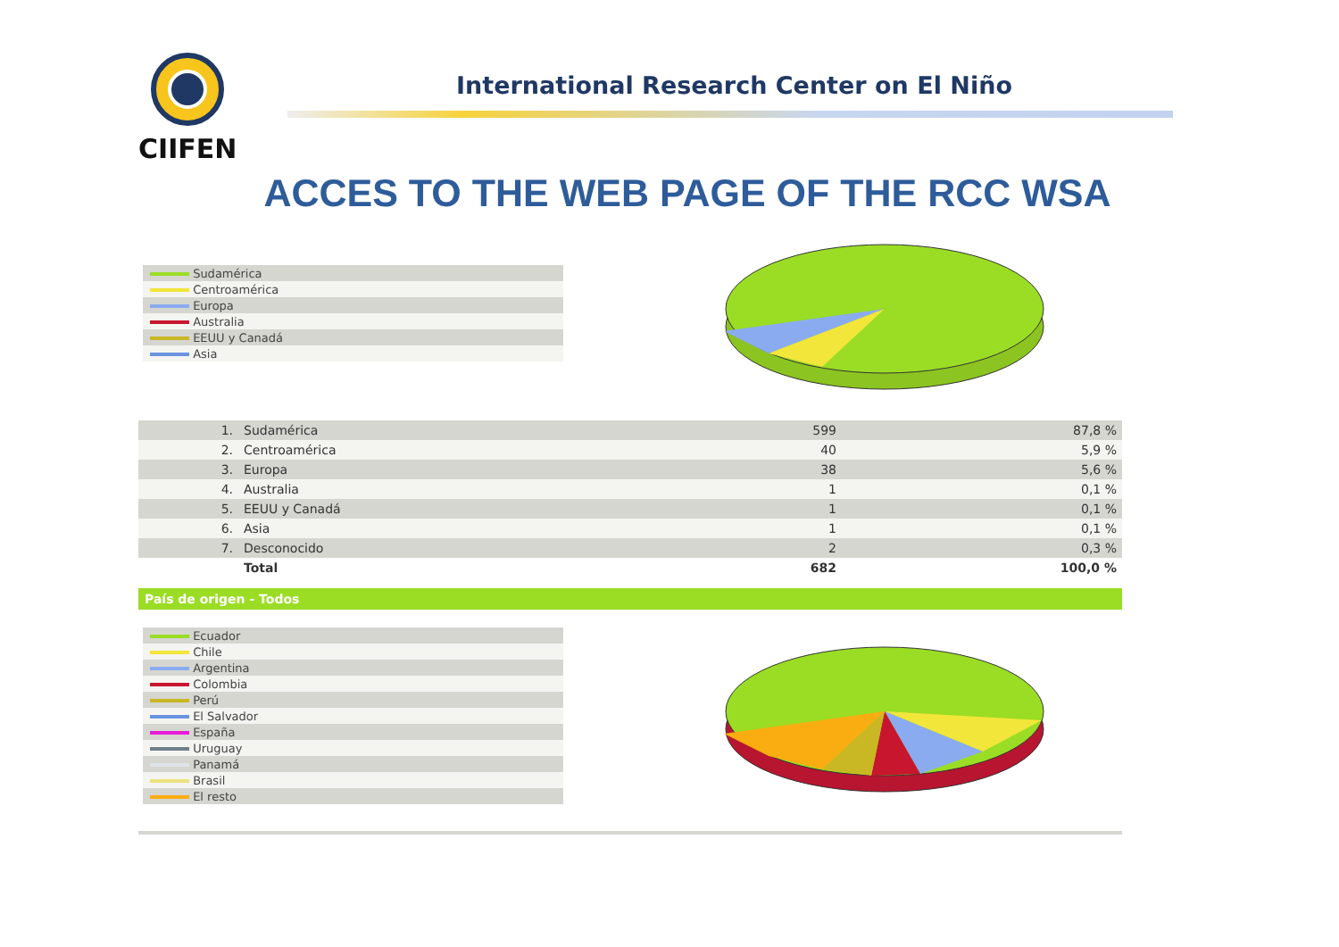CIIFEN
International Research Center on El Niño
ACCES TO THE WEB PAGE OF THE RCC WSA
| Sudamérica |
| Centroamérica |
| Europa |
| Australia |
| EEUU y Canadá |
| Asia |
| 1. | Sudamérica | 599 | 87,8 % |
| 2. | Centroamérica | 40 | 5,9 % |
| 3. | Europa | 38 | 5,6 % |
| 4. | Australia | 1 | 0,1 % |
| 5. | EEUU y Canadá | 1 | 0,1 % |
| 6. | Asia | 1 | 0,1 % |
| 7. | Desconocido | 2 | 0,3 % |
| | Total | 682 | 100,0 % |
País de origen - Todos
| Ecuador |
| Chile |
| Argentina |
| Colombia |
| Perú |
| El Salvador |
| España |
| Uruguay |
| Panamá |
| Brasil |
| El resto |